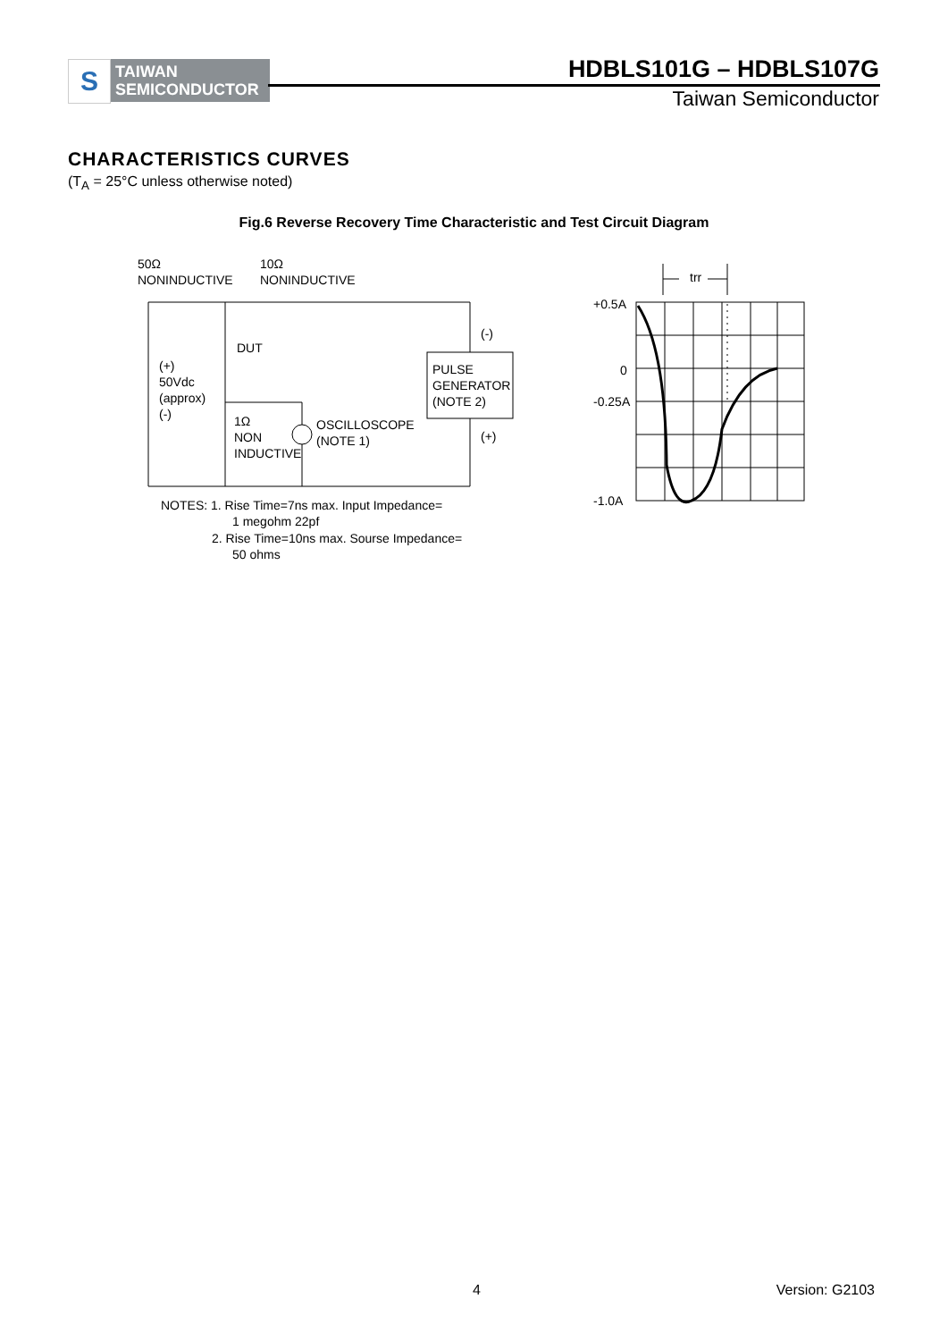S
TAIWAN
SEMICONDUCTOR
HDBLS101G – HDBLS107G
Taiwan Semiconductor
CHARACTERISTICS CURVES
(T<sub>A</sub> = 25°C unless otherwise noted)
Fig.6 Reverse Recovery Time Characteristic and Test Circuit Diagram
50Ω
NONINDUCTIVE
10Ω
NONINDUCTIVE
DUT
(+)
50Vdc
(approx)
(-)
(-)
(+)
PULSE
GENERATOR
(NOTE 2)
1Ω
NON
INDUCTIVE
OSCILLOSCOPE
(NOTE 1)
NOTES: 1. Rise Time=7ns max. Input Impedance=
1 megohm 22pf
2. Rise Time=10ns max. Sourse Impedance=
50 ohms
trr
+0.5A
0
-0.25A
-1.0A
4 Version: G2103